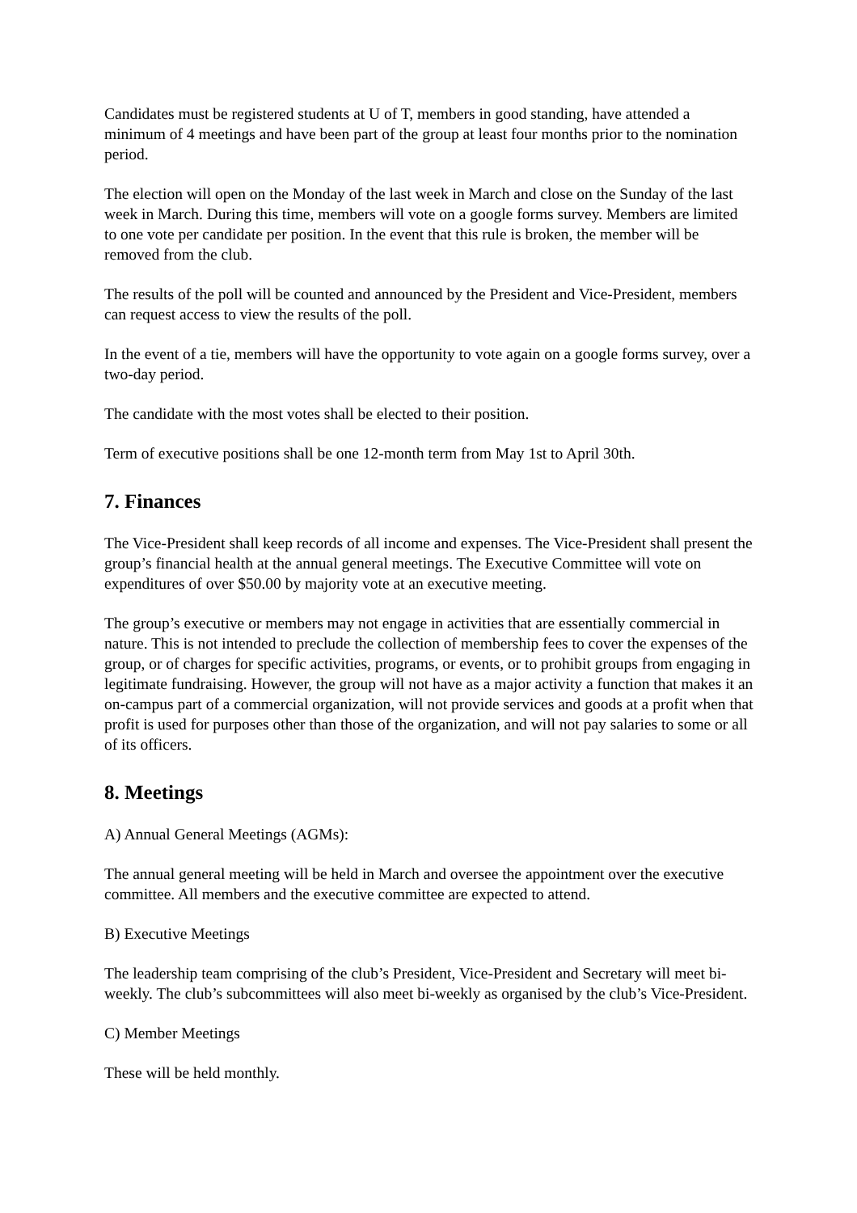Candidates must be registered students at U of T, members in good standing, have attended a minimum of 4 meetings and have been part of the group at least four months prior to the nomination period.
The election will open on the Monday of the last week in March and close on the Sunday of the last week in March. During this time, members will vote on a google forms survey. Members are limited to one vote per candidate per position. In the event that this rule is broken, the member will be removed from the club.
The results of the poll will be counted and announced by the President and Vice-President, members can request access to view the results of the poll.
In the event of a tie, members will have the opportunity to vote again on a google forms survey, over a two-day period.
The candidate with the most votes shall be elected to their position.
Term of executive positions shall be one 12-month term from May 1st to April 30th.
7. Finances
The Vice-President shall keep records of all income and expenses. The Vice-President shall present the group’s financial health at the annual general meetings. The Executive Committee will vote on expenditures of over $50.00 by majority vote at an executive meeting.
The group’s executive or members may not engage in activities that are essentially commercial in nature. This is not intended to preclude the collection of membership fees to cover the expenses of the group, or of charges for specific activities, programs, or events, or to prohibit groups from engaging in legitimate fundraising. However, the group will not have as a major activity a function that makes it an on-campus part of a commercial organization, will not provide services and goods at a profit when that profit is used for purposes other than those of the organization, and will not pay salaries to some or all of its officers.
8. Meetings
A) Annual General Meetings (AGMs):
The annual general meeting will be held in March and oversee the appointment over the executive committee. All members and the executive committee are expected to attend.
B) Executive Meetings
The leadership team comprising of the club’s President, Vice-President and Secretary will meet bi-weekly. The club’s subcommittees will also meet bi-weekly as organised by the club’s Vice-President.
C) Member Meetings
These will be held monthly.